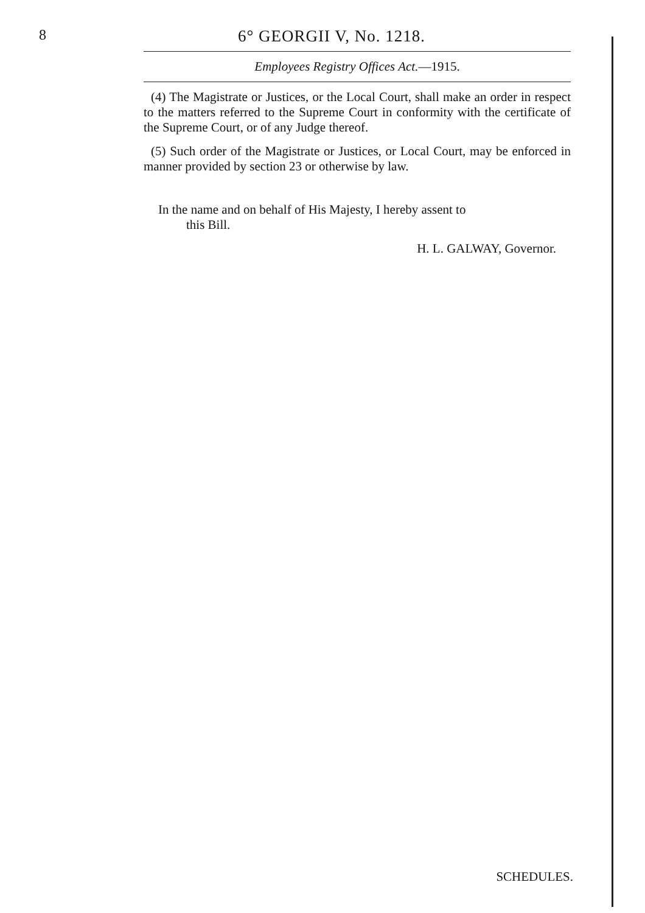8 6° GEORGII V, No. 1218.
Employees Registry Offices Act.—1915.
(4) The Magistrate or Justices, or the Local Court, shall make an order in respect to the matters referred to the Supreme Court in conformity with the certificate of the Supreme Court, or of any Judge thereof.
(5) Such order of the Magistrate or Justices, or Local Court, may be enforced in manner provided by section 23 or otherwise by law.
In the name and on behalf of His Majesty, I hereby assent to
this Bill.
H. L. GALWAY, Governor.
SCHEDULES.